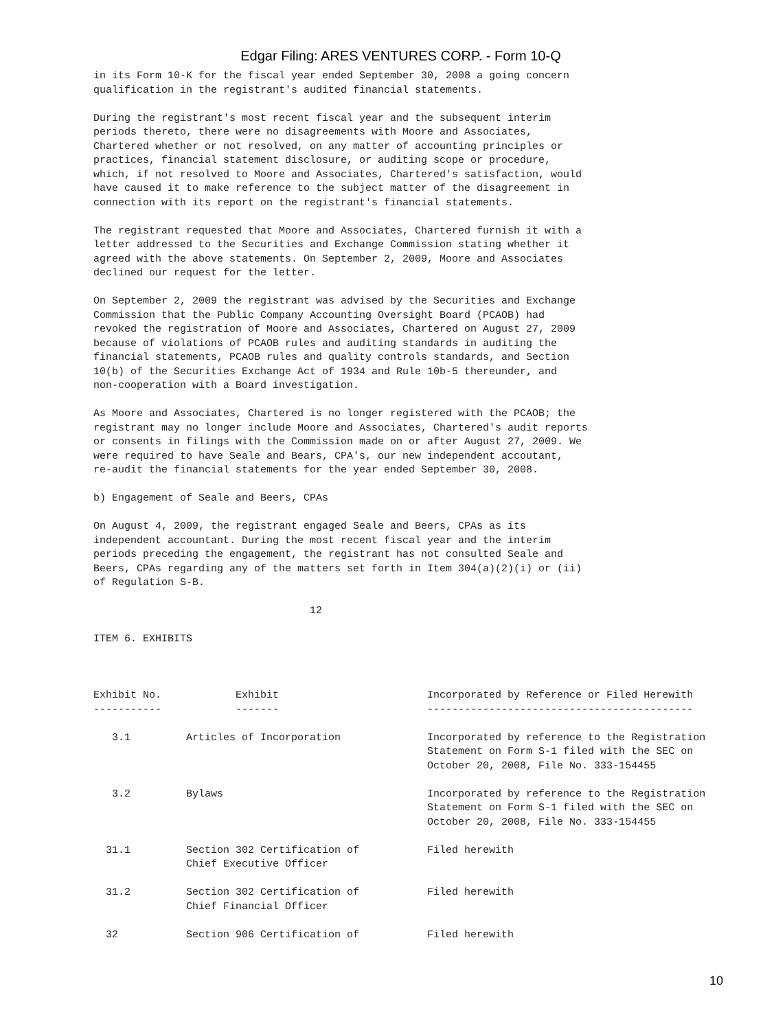Edgar Filing: ARES VENTURES CORP. - Form 10-Q
in its Form 10-K for the fiscal year ended September 30, 2008 a going concern
qualification in the registrant's audited financial statements.

During the registrant's most recent fiscal year and the subsequent interim
periods thereto, there were no disagreements with Moore and Associates,
Chartered whether or not resolved, on any matter of accounting principles or
practices, financial statement disclosure, or auditing scope or procedure,
which, if not resolved to Moore and Associates, Chartered's satisfaction, would
have caused it to make reference to the subject matter of the disagreement in
connection with its report on the registrant's financial statements.

The registrant requested that Moore and Associates, Chartered furnish it with a
letter addressed to the Securities and Exchange Commission stating whether it
agreed with the above statements. On September 2, 2009, Moore and Associates
declined our request for the letter.

On September 2, 2009 the registrant was advised by the Securities and Exchange
Commission that the Public Company Accounting Oversight Board (PCAOB) had
revoked the registration of Moore and Associates, Chartered on August 27, 2009
because of violations of PCAOB rules and auditing standards in auditing the
financial statements, PCAOB rules and quality controls standards, and Section
10(b) of the Securities Exchange Act of 1934 and Rule 10b-5 thereunder, and
non-cooperation with a Board investigation.

As Moore and Associates, Chartered is no longer registered with the PCAOB; the
registrant may no longer include Moore and Associates, Chartered's audit reports
or consents in filings with the Commission made on or after August 27, 2009. We
were required to have Seale and Bears, CPA's, our new independent accoutant,
re-audit the financial statements for the year ended September 30, 2008.

b) Engagement of Seale and Beers, CPAs

On August 4, 2009, the registrant engaged Seale and Beers, CPAs as its
independent accountant. During the most recent fiscal year and the interim
periods preceding the engagement, the registrant has not consulted Seale and
Beers, CPAs regarding any of the matters set forth in Item 304(a)(2)(i) or (ii)
of Regulation S-B.

                                   12

ITEM 6. EXHIBITS



Exhibit No.            Exhibit                        Incorporated by Reference or Filed Herewith
-----------            -------                        -------------------------------------------

   3.1         Articles of Incorporation              Incorporated by reference to the Registration
                                                      Statement on Form S-1 filed with the SEC on
                                                      October 20, 2008, File No. 333-154455

   3.2         Bylaws                                 Incorporated by reference to the Registration
                                                      Statement on Form S-1 filed with the SEC on
                                                      October 20, 2008, File No. 333-154455

  31.1         Section 302 Certification of           Filed herewith
               Chief Executive Officer

  31.2         Section 302 Certification of           Filed herewith
               Chief Financial Officer

  32           Section 906 Certification of           Filed herewith
10